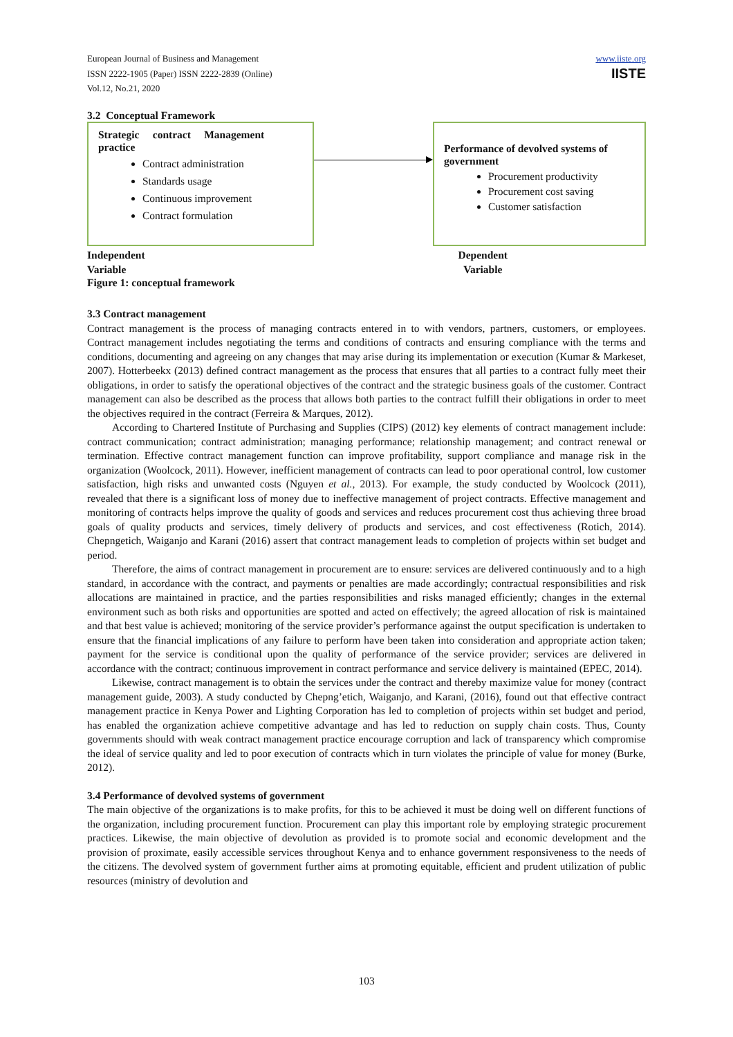www.iiste.org
IISTE
European Journal of Business and Management
ISSN 2222-1905 (Paper) ISSN 2222-2839 (Online)
Vol.12, No.21, 2020
3.2 Conceptual Framework
Strategic contract Management practice
Contract administration
Standards usage
Continuous improvement
Contract formulation
Performance of devolved systems of government
Procurement productivity
Procurement cost saving
Customer satisfaction
Independent
Variable Dependent
Variable
Figure 1: conceptual framework
3.3 Contract management
Contract management is the process of managing contracts entered in to with vendors, partners, customers, or employees. Contract management includes negotiating the terms and conditions of contracts and ensuring compliance with the terms and conditions, documenting and agreeing on any changes that may arise during its implementation or execution (Kumar & Markeset, 2007). Hotterbeekx (2013) defined contract management as the process that ensures that all parties to a contract fully meet their obligations, in order to satisfy the operational objectives of the contract and the strategic business goals of the customer. Contract management can also be described as the process that allows both parties to the contract fulfill their obligations in order to meet the objectives required in the contract (Ferreira & Marques, 2012).
According to Chartered Institute of Purchasing and Supplies (CIPS) (2012) key elements of contract management include: contract communication; contract administration; managing performance; relationship management; and contract renewal or termination. Effective contract management function can improve profitability, support compliance and manage risk in the organization (Woolcock, 2011). However, inefficient management of contracts can lead to poor operational control, low customer satisfaction, high risks and unwanted costs (Nguyen et al., 2013). For example, the study conducted by Woolcock (2011), revealed that there is a significant loss of money due to ineffective management of project contracts. Effective management and monitoring of contracts helps improve the quality of goods and services and reduces procurement cost thus achieving three broad goals of quality products and services, timely delivery of products and services, and cost effectiveness (Rotich, 2014). Chepngetich, Waiganjo and Karani (2016) assert that contract management leads to completion of projects within set budget and period.
Therefore, the aims of contract management in procurement are to ensure: services are delivered continuously and to a high standard, in accordance with the contract, and payments or penalties are made accordingly; contractual responsibilities and risk allocations are maintained in practice, and the parties responsibilities and risks managed efficiently; changes in the external environment such as both risks and opportunities are spotted and acted on effectively; the agreed allocation of risk is maintained and that best value is achieved; monitoring of the service provider’s performance against the output specification is undertaken to ensure that the financial implications of any failure to perform have been taken into consideration and appropriate action taken; payment for the service is conditional upon the quality of performance of the service provider; services are delivered in accordance with the contract; continuous improvement in contract performance and service delivery is maintained (EPEC, 2014).
Likewise, contract management is to obtain the services under the contract and thereby maximize value for money (contract management guide, 2003). A study conducted by Chepng’etich, Waiganjo, and Karani, (2016), found out that effective contract management practice in Kenya Power and Lighting Corporation has led to completion of projects within set budget and period, has enabled the organization achieve competitive advantage and has led to reduction on supply chain costs. Thus, County governments should with weak contract management practice encourage corruption and lack of transparency which compromise the ideal of service quality and led to poor execution of contracts which in turn violates the principle of value for money (Burke, 2012).
3.4 Performance of devolved systems of government
The main objective of the organizations is to make profits, for this to be achieved it must be doing well on different functions of the organization, including procurement function. Procurement can play this important role by employing strategic procurement practices. Likewise, the main objective of devolution as provided is to promote social and economic development and the provision of proximate, easily accessible services throughout Kenya and to enhance government responsiveness to the needs of the citizens. The devolved system of government further aims at promoting equitable, efficient and prudent utilization of public resources (ministry of devolution and
103